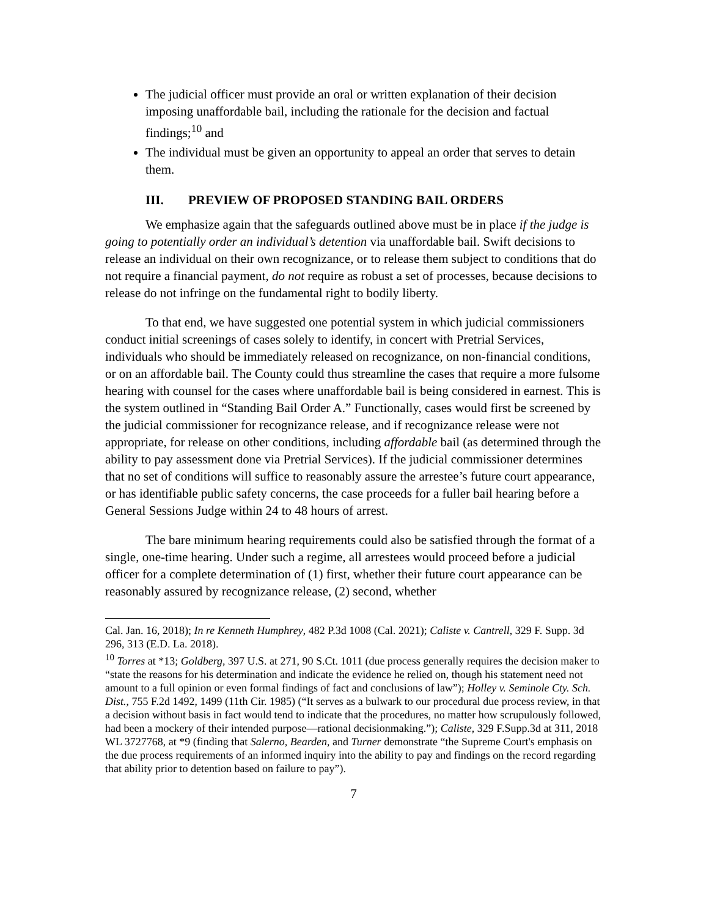The judicial officer must provide an oral or written explanation of their decision imposing unaffordable bail, including the rationale for the decision and factual findings;<sup>10</sup> and
The individual must be given an opportunity to appeal an order that serves to detain them.
III. PREVIEW OF PROPOSED STANDING BAIL ORDERS
We emphasize again that the safeguards outlined above must be in place if the judge is going to potentially order an individual’s detention via unaffordable bail. Swift decisions to release an individual on their own recognizance, or to release them subject to conditions that do not require a financial payment, do not require as robust a set of processes, because decisions to release do not infringe on the fundamental right to bodily liberty.
To that end, we have suggested one potential system in which judicial commissioners conduct initial screenings of cases solely to identify, in concert with Pretrial Services, individuals who should be immediately released on recognizance, on non-financial conditions, or on an affordable bail. The County could thus streamline the cases that require a more fulsome hearing with counsel for the cases where unaffordable bail is being considered in earnest. This is the system outlined in “Standing Bail Order A.” Functionally, cases would first be screened by the judicial commissioner for recognizance release, and if recognizance release were not appropriate, for release on other conditions, including affordable bail (as determined through the ability to pay assessment done via Pretrial Services). If the judicial commissioner determines that no set of conditions will suffice to reasonably assure the arrestee’s future court appearance, or has identifiable public safety concerns, the case proceeds for a fuller bail hearing before a General Sessions Judge within 24 to 48 hours of arrest.
The bare minimum hearing requirements could also be satisfied through the format of a single, one-time hearing. Under such a regime, all arrestees would proceed before a judicial officer for a complete determination of (1) first, whether their future court appearance can be reasonably assured by recognizance release, (2) second, whether
Cal. Jan. 16, 2018); In re Kenneth Humphrey, 482 P.3d 1008 (Cal. 2021); Caliste v. Cantrell, 329 F. Supp. 3d 296, 313 (E.D. La. 2018).
<sup>10</sup> Torres at *13; Goldberg, 397 U.S. at 271, 90 S.Ct. 1011 (due process generally requires the decision maker to “state the reasons for his determination and indicate the evidence he relied on, though his statement need not amount to a full opinion or even formal findings of fact and conclusions of law”); Holley v. Seminole Cty. Sch. Dist., 755 F.2d 1492, 1499 (11th Cir. 1985) (“It serves as a bulwark to our procedural due process review, in that a decision without basis in fact would tend to indicate that the procedures, no matter how scrupulously followed, had been a mockery of their intended purpose—rational decisionmaking.”); Caliste, 329 F.Supp.3d at 311, 2018 WL 3727768, at *9 (finding that Salerno, Bearden, and Turner demonstrate “the Supreme Court's emphasis on the due process requirements of an informed inquiry into the ability to pay and findings on the record regarding that ability prior to detention based on failure to pay”).
7